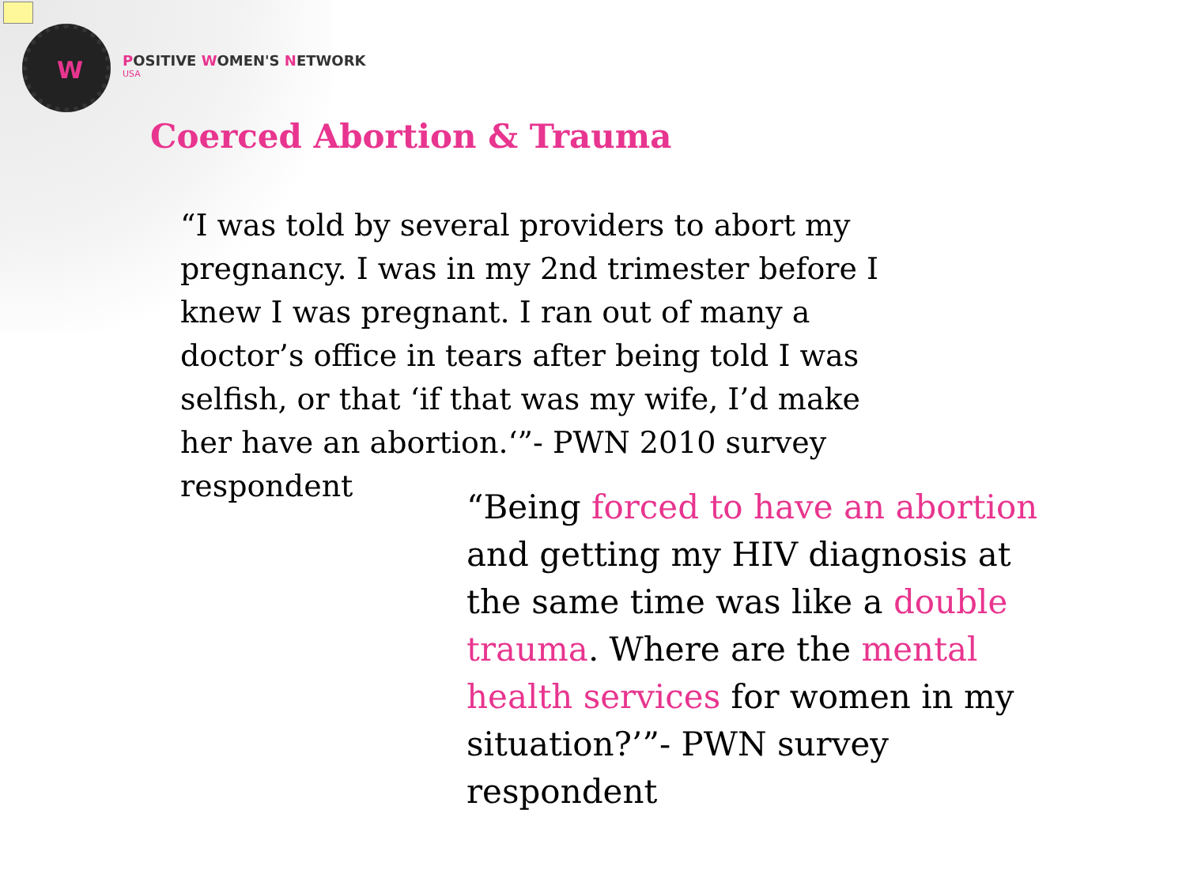W
POSITIVE WOMEN'S NETWORK
USA
Coerced Abortion & Trauma
“I was told by several providers to abort my pregnancy. I was in my 2nd trimester before I knew I was pregnant. I ran out of many a doctor’s office in tears after being told I was selfish, or that ‘if that was my wife, I’d make her have an abortion.‘”- PWN 2010 survey respondent
“Being forced to have an abortion and getting my HIV diagnosis at the same time was like a double trauma. Where are the mental health services for women in my situation?’”- PWN survey respondent